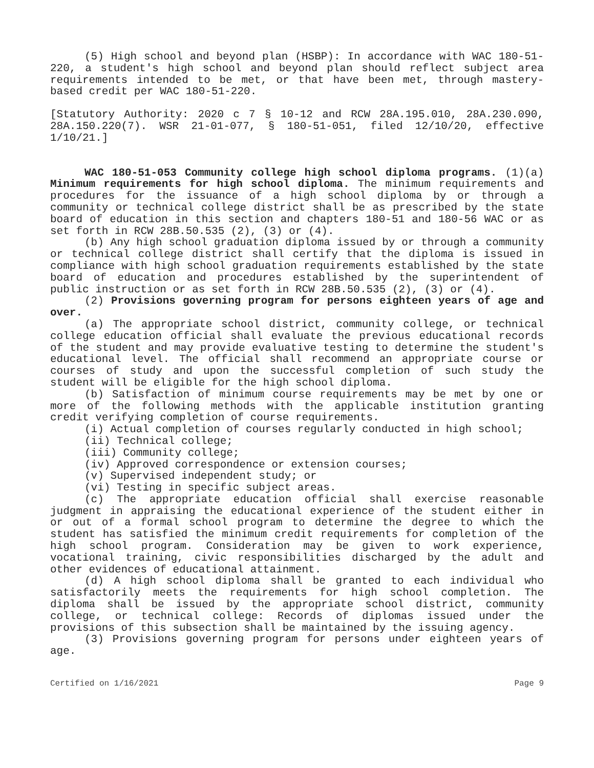(5) High school and beyond plan (HSBP): In accordance with WAC 180-51-220, a student's high school and beyond plan should reflect subject area requirements intended to be met, or that have been met, through mastery-based credit per WAC 180-51-220.
[Statutory Authority: 2020 c 7 § 10-12 and RCW 28A.195.010, 28A.230.090, 28A.150.220(7). WSR 21-01-077, § 180-51-051, filed 12/10/20, effective 1/10/21.]
WAC 180-51-053 Community college high school diploma programs. (1)(a) Minimum requirements for high school diploma. The minimum requirements and procedures for the issuance of a high school diploma by or through a community or technical college district shall be as prescribed by the state board of education in this section and chapters 180-51 and 180-56 WAC or as set forth in RCW 28B.50.535 (2), (3) or (4).
(b) Any high school graduation diploma issued by or through a community or technical college district shall certify that the diploma is issued in compliance with high school graduation requirements established by the state board of education and procedures established by the superintendent of public instruction or as set forth in RCW 28B.50.535 (2), (3) or (4).
(2) Provisions governing program for persons eighteen years of age and over.
(a) The appropriate school district, community college, or technical college education official shall evaluate the previous educational records of the student and may provide evaluative testing to determine the student's educational level. The official shall recommend an appropriate course or courses of study and upon the successful completion of such study the student will be eligible for the high school diploma.
(b) Satisfaction of minimum course requirements may be met by one or more of the following methods with the applicable institution granting credit verifying completion of course requirements.
(i) Actual completion of courses regularly conducted in high school;
(ii) Technical college;
(iii) Community college;
(iv) Approved correspondence or extension courses;
(v) Supervised independent study; or
(vi) Testing in specific subject areas.
(c) The appropriate education official shall exercise reasonable judgment in appraising the educational experience of the student either in or out of a formal school program to determine the degree to which the student has satisfied the minimum credit requirements for completion of the high school program. Consideration may be given to work experience, vocational training, civic responsibilities discharged by the adult and other evidences of educational attainment.
(d) A high school diploma shall be granted to each individual who satisfactorily meets the requirements for high school completion. The diploma shall be issued by the appropriate school district, community college, or technical college: Records of diplomas issued under the provisions of this subsection shall be maintained by the issuing agency.
(3) Provisions governing program for persons under eighteen years of age.
Certified on 1/16/2021 Page 9